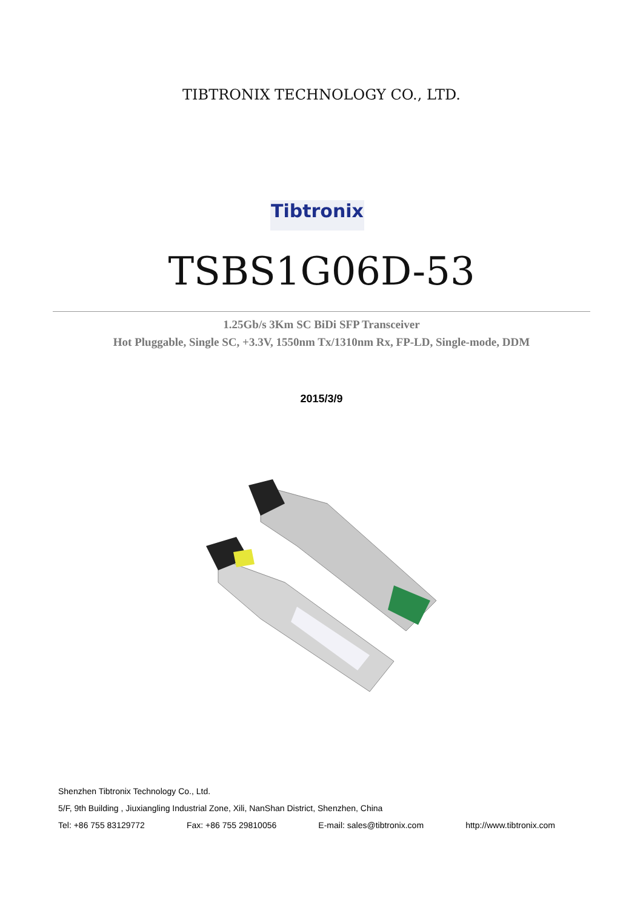TIBTRONIX TECHNOLOGY CO., LTD.
Tibtronix
TSBS1G06D-53
1.25Gb/s 3Km SC BiDi SFP Transceiver
Hot Pluggable, Single SC, +3.3V, 1550nm Tx/1310nm Rx, FP-LD, Single-mode, DDM
2015/3/9
Shenzhen Tibtronix Technology Co., Ltd.
5/F, 9th Building , Jiuxiangling Industrial Zone, Xili, NanShan District, Shenzhen, China
Tel: +86 755 83129772 Fax: +86 755 29810056 E-mail: sales@tibtronix.com http://www.tibtronix.com